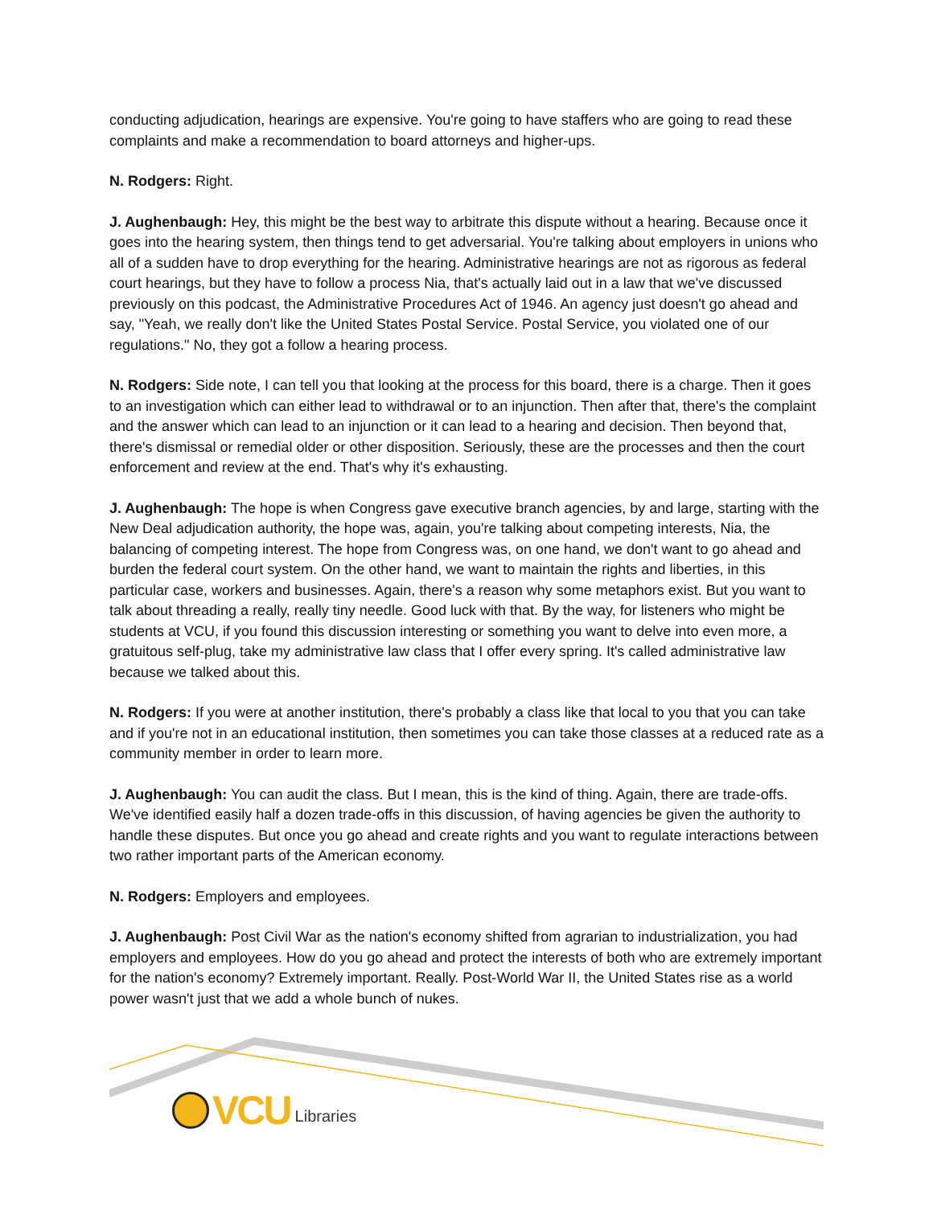conducting adjudication, hearings are expensive. You're going to have staffers who are going to read these complaints and make a recommendation to board attorneys and higher-ups.
N. Rodgers: Right.
J. Aughenbaugh: Hey, this might be the best way to arbitrate this dispute without a hearing. Because once it goes into the hearing system, then things tend to get adversarial. You're talking about employers in unions who all of a sudden have to drop everything for the hearing. Administrative hearings are not as rigorous as federal court hearings, but they have to follow a process Nia, that's actually laid out in a law that we've discussed previously on this podcast, the Administrative Procedures Act of 1946. An agency just doesn't go ahead and say, "Yeah, we really don't like the United States Postal Service. Postal Service, you violated one of our regulations." No, they got a follow a hearing process.
N. Rodgers: Side note, I can tell you that looking at the process for this board, there is a charge. Then it goes to an investigation which can either lead to withdrawal or to an injunction. Then after that, there's the complaint and the answer which can lead to an injunction or it can lead to a hearing and decision. Then beyond that, there's dismissal or remedial older or other disposition. Seriously, these are the processes and then the court enforcement and review at the end. That's why it's exhausting.
J. Aughenbaugh: The hope is when Congress gave executive branch agencies, by and large, starting with the New Deal adjudication authority, the hope was, again, you're talking about competing interests, Nia, the balancing of competing interest. The hope from Congress was, on one hand, we don't want to go ahead and burden the federal court system. On the other hand, we want to maintain the rights and liberties, in this particular case, workers and businesses. Again, there's a reason why some metaphors exist. But you want to talk about threading a really, really tiny needle. Good luck with that. By the way, for listeners who might be students at VCU, if you found this discussion interesting or something you want to delve into even more, a gratuitous self-plug, take my administrative law class that I offer every spring. It's called administrative law because we talked about this.
N. Rodgers: If you were at another institution, there's probably a class like that local to you that you can take and if you're not in an educational institution, then sometimes you can take those classes at a reduced rate as a community member in order to learn more.
J. Aughenbaugh: You can audit the class. But I mean, this is the kind of thing. Again, there are trade-offs. We've identified easily half a dozen trade-offs in this discussion, of having agencies be given the authority to handle these disputes. But once you go ahead and create rights and you want to regulate interactions between two rather important parts of the American economy.
N. Rodgers: Employers and employees.
J. Aughenbaugh: Post Civil War as the nation's economy shifted from agrarian to industrialization, you had employers and employees. How do you go ahead and protect the interests of both who are extremely important for the nation's economy? Extremely important. Really. Post-World War II, the United States rise as a world power wasn't just that we add a whole bunch of nukes.
VCU Libraries